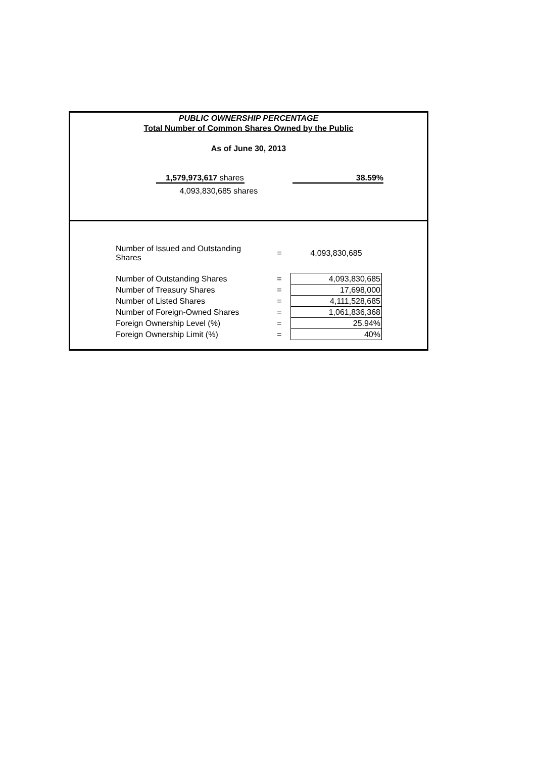PUBLIC OWNERSHIP PERCENTAGE
Total Number of Common Shares Owned by the Public
As of June 30, 2013
1,579,973,617 shares
4,093,830,685 shares
38.59%
| Number of Issued and Outstanding Shares | = | 4,093,830,685 |
| Number of Outstanding Shares | = | 4,093,830,685 |
| Number of Treasury Shares | = | 17,698,000 |
| Number of Listed Shares | = | 4,111,528,685 |
| Number of Foreign-Owned Shares | = | 1,061,836,368 |
| Foreign Ownership Level (%) | = | 25.94% |
| Foreign Ownership Limit (%) | = | 40% |